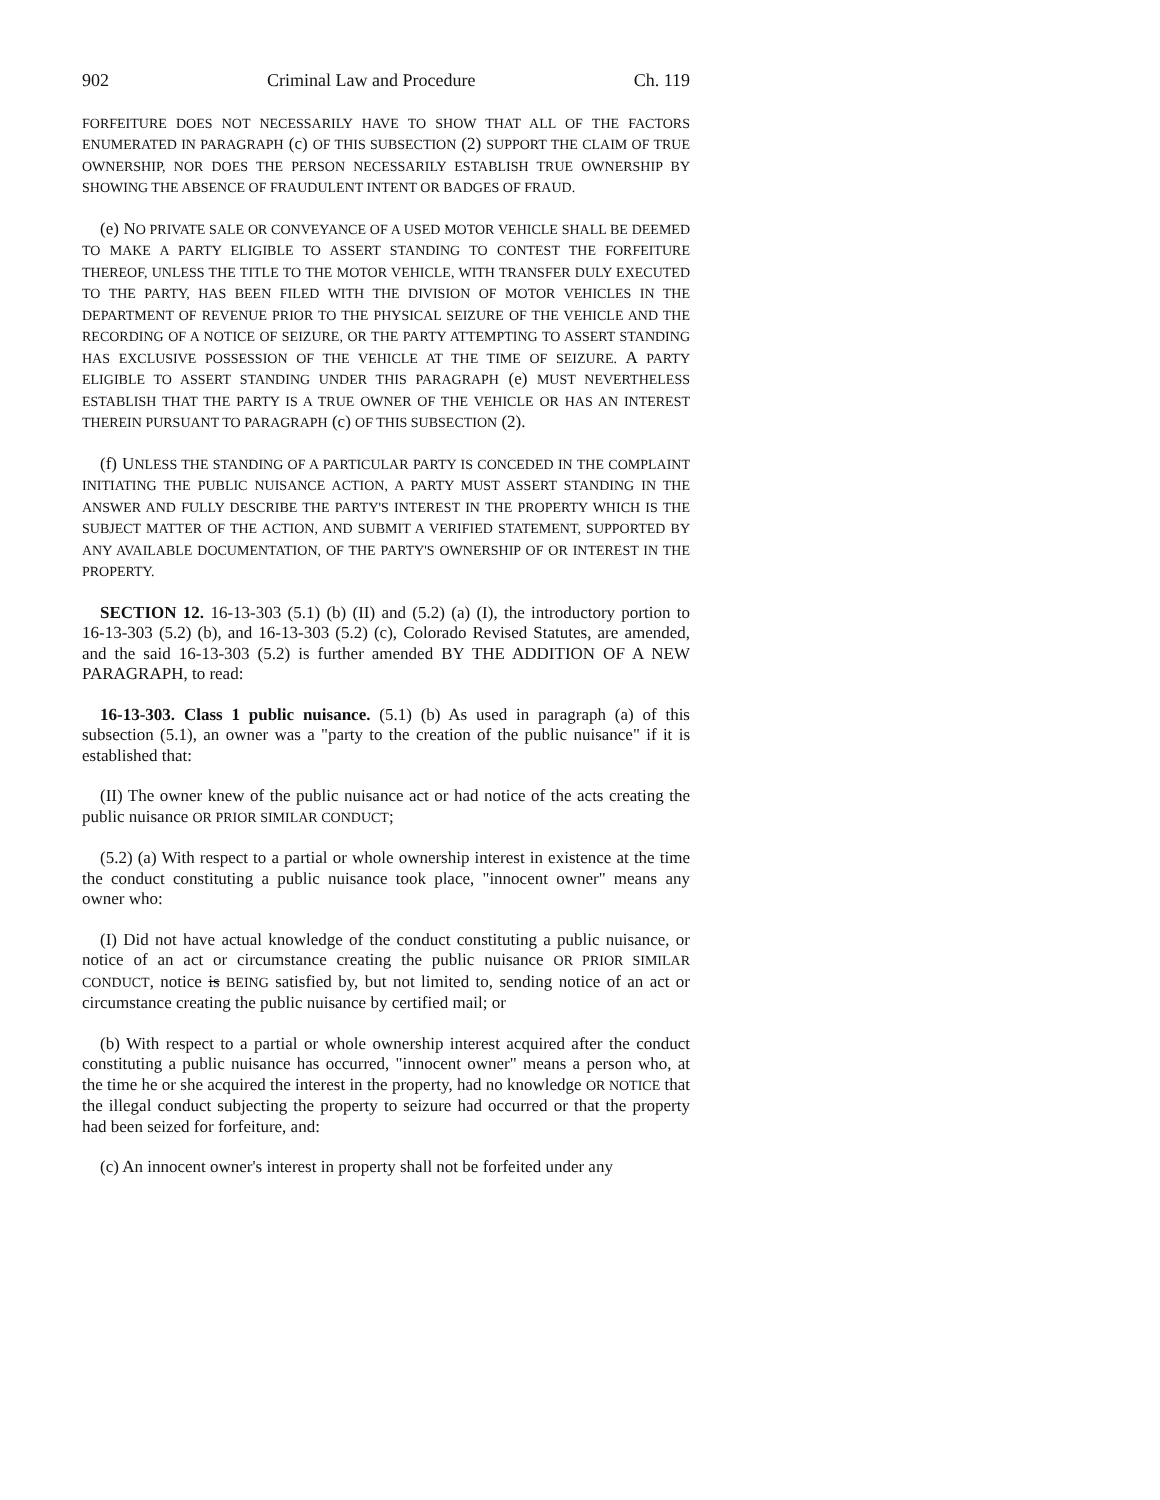902 Criminal Law and Procedure Ch. 119
FORFEITURE DOES NOT NECESSARILY HAVE TO SHOW THAT ALL OF THE FACTORS ENUMERATED IN PARAGRAPH (c) OF THIS SUBSECTION (2) SUPPORT THE CLAIM OF TRUE OWNERSHIP, NOR DOES THE PERSON NECESSARILY ESTABLISH TRUE OWNERSHIP BY SHOWING THE ABSENCE OF FRAUDULENT INTENT OR BADGES OF FRAUD.
(e) NO PRIVATE SALE OR CONVEYANCE OF A USED MOTOR VEHICLE SHALL BE DEEMED TO MAKE A PARTY ELIGIBLE TO ASSERT STANDING TO CONTEST THE FORFEITURE THEREOF, UNLESS THE TITLE TO THE MOTOR VEHICLE, WITH TRANSFER DULY EXECUTED TO THE PARTY, HAS BEEN FILED WITH THE DIVISION OF MOTOR VEHICLES IN THE DEPARTMENT OF REVENUE PRIOR TO THE PHYSICAL SEIZURE OF THE VEHICLE AND THE RECORDING OF A NOTICE OF SEIZURE, OR THE PARTY ATTEMPTING TO ASSERT STANDING HAS EXCLUSIVE POSSESSION OF THE VEHICLE AT THE TIME OF SEIZURE. A PARTY ELIGIBLE TO ASSERT STANDING UNDER THIS PARAGRAPH (e) MUST NEVERTHELESS ESTABLISH THAT THE PARTY IS A TRUE OWNER OF THE VEHICLE OR HAS AN INTEREST THEREIN PURSUANT TO PARAGRAPH (c) OF THIS SUBSECTION (2).
(f) UNLESS THE STANDING OF A PARTICULAR PARTY IS CONCEDED IN THE COMPLAINT INITIATING THE PUBLIC NUISANCE ACTION, A PARTY MUST ASSERT STANDING IN THE ANSWER AND FULLY DESCRIBE THE PARTY'S INTEREST IN THE PROPERTY WHICH IS THE SUBJECT MATTER OF THE ACTION, AND SUBMIT A VERIFIED STATEMENT, SUPPORTED BY ANY AVAILABLE DOCUMENTATION, OF THE PARTY'S OWNERSHIP OF OR INTEREST IN THE PROPERTY.
SECTION 12. 16-13-303 (5.1) (b) (II) and (5.2) (a) (I), the introductory portion to 16-13-303 (5.2) (b), and 16-13-303 (5.2) (c), Colorado Revised Statutes, are amended, and the said 16-13-303 (5.2) is further amended BY THE ADDITION OF A NEW PARAGRAPH, to read:
16-13-303. Class 1 public nuisance. (5.1) (b) As used in paragraph (a) of this subsection (5.1), an owner was a "party to the creation of the public nuisance" if it is established that:
(II) The owner knew of the public nuisance act or had notice of the acts creating the public nuisance OR PRIOR SIMILAR CONDUCT;
(5.2) (a) With respect to a partial or whole ownership interest in existence at the time the conduct constituting a public nuisance took place, "innocent owner" means any owner who:
(I) Did not have actual knowledge of the conduct constituting a public nuisance, or notice of an act or circumstance creating the public nuisance OR PRIOR SIMILAR CONDUCT, notice is BEING satisfied by, but not limited to, sending notice of an act or circumstance creating the public nuisance by certified mail; or
(b) With respect to a partial or whole ownership interest acquired after the conduct constituting a public nuisance has occurred, "innocent owner" means a person who, at the time he or she acquired the interest in the property, had no knowledge OR NOTICE that the illegal conduct subjecting the property to seizure had occurred or that the property had been seized for forfeiture, and:
(c) An innocent owner's interest in property shall not be forfeited under any